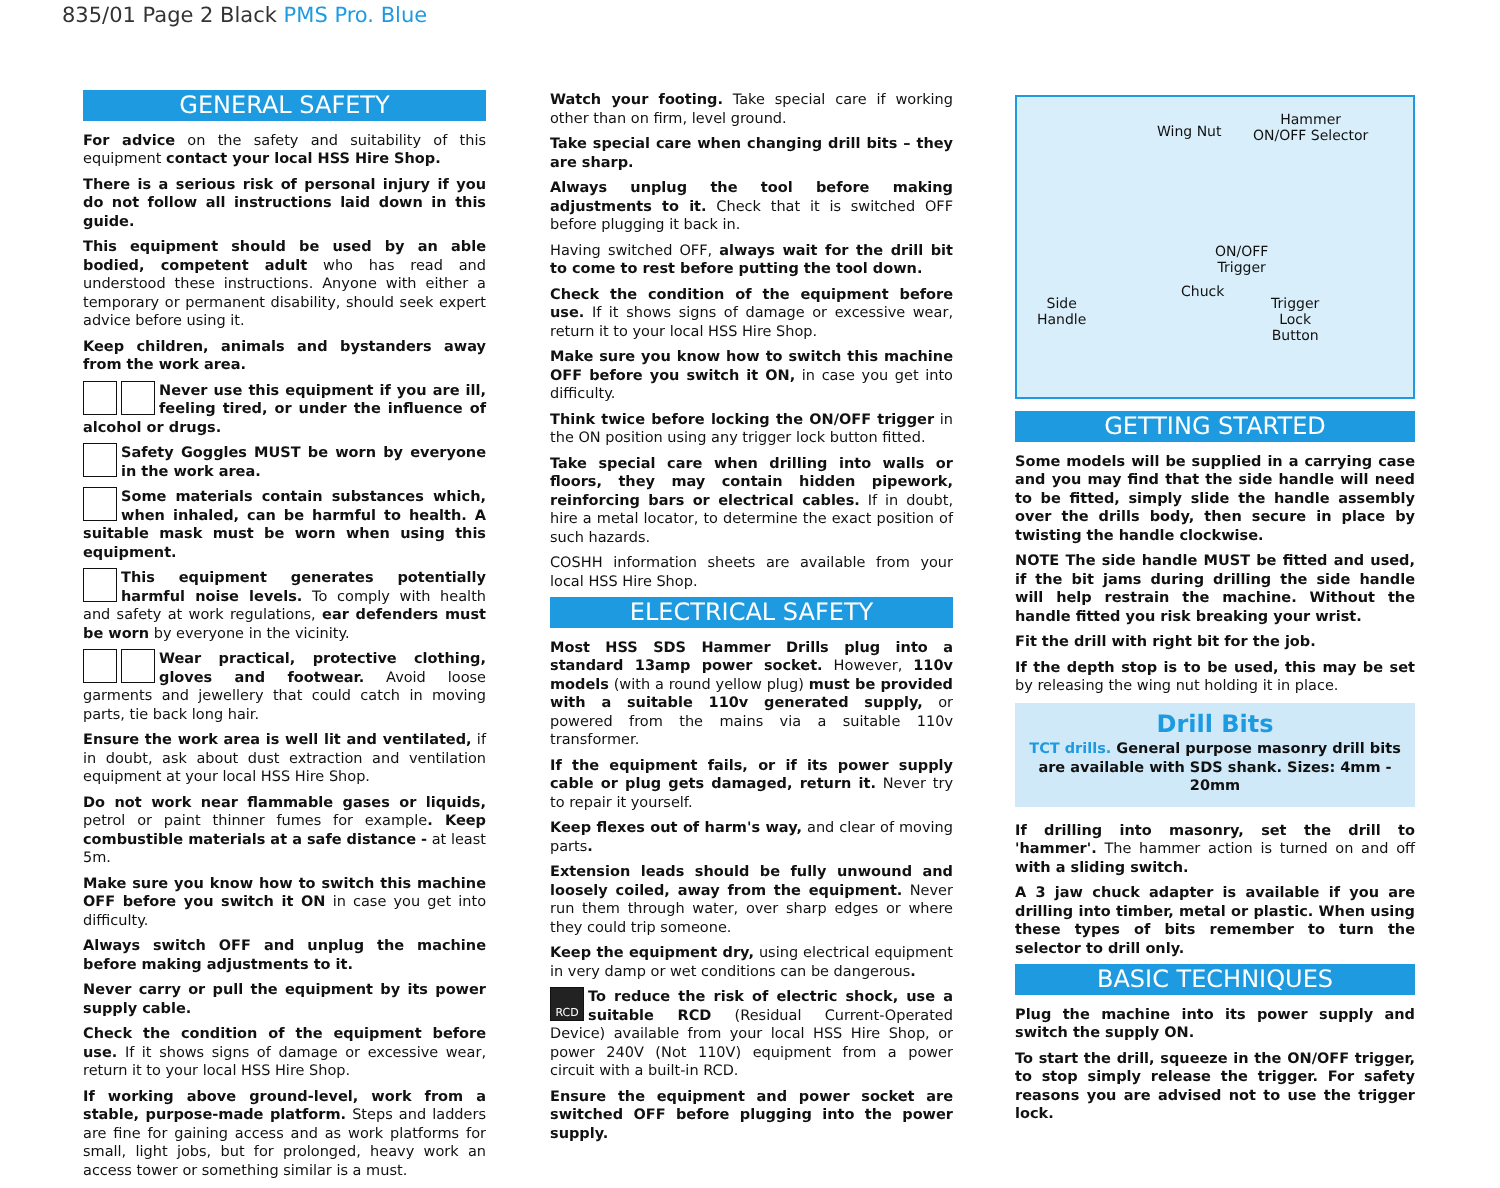835/01 Page 2 Black PMS Pro. Blue
GENERAL SAFETY
For advice on the safety and suitability of this equipment contact your local HSS Hire Shop.
There is a serious risk of personal injury if you do not follow all instructions laid down in this guide.
This equipment should be used by an able bodied, competent adult who has read and understood these instructions. Anyone with either a temporary or permanent disability, should seek expert advice before using it.
Keep children, animals and bystanders away from the work area.
Never use this equipment if you are ill, feeling tired, or under the influence of alcohol or drugs.
Safety Goggles MUST be worn by everyone in the work area.
Some materials contain substances which, when inhaled, can be harmful to health. A suitable mask must be worn when using this equipment.
This equipment generates potentially harmful noise levels. To comply with health and safety at work regulations, ear defenders must be worn by everyone in the vicinity.
Wear practical, protective clothing, gloves and footwear. Avoid loose garments and jewellery that could catch in moving parts, tie back long hair.
Ensure the work area is well lit and ventilated, if in doubt, ask about dust extraction and ventilation equipment at your local HSS Hire Shop.
Do not work near flammable gases or liquids, petrol or paint thinner fumes for example. Keep combustible materials at a safe distance - at least 5m.
Make sure you know how to switch this machine OFF before you switch it ON in case you get into difficulty.
Always switch OFF and unplug the machine before making adjustments to it.
Never carry or pull the equipment by its power supply cable.
Check the condition of the equipment before use. If it shows signs of damage or excessive wear, return it to your local HSS Hire Shop.
If working above ground-level, work from a stable, purpose-made platform. Steps and ladders are fine for gaining access and as work platforms for small, light jobs, but for prolonged, heavy work an access tower or something similar is a must.
Watch your footing. Take special care if working other than on firm, level ground.
Take special care when changing drill bits – they are sharp.
Always unplug the tool before making adjustments to it. Check that it is switched OFF before plugging it back in.
Having switched OFF, always wait for the drill bit to come to rest before putting the tool down.
Check the condition of the equipment before use. If it shows signs of damage or excessive wear, return it to your local HSS Hire Shop.
Make sure you know how to switch this machine OFF before you switch it ON, in case you get into difficulty.
Think twice before locking the ON/OFF trigger in the ON position using any trigger lock button fitted.
Take special care when drilling into walls or floors, they may contain hidden pipework, reinforcing bars or electrical cables. If in doubt, hire a metal locator, to determine the exact position of such hazards.
COSHH information sheets are available from your local HSS Hire Shop.
ELECTRICAL SAFETY
Most HSS SDS Hammer Drills plug into a standard 13amp power socket. However, 110v models (with a round yellow plug) must be provided with a suitable 110v generated supply, or powered from the mains via a suitable 110v transformer.
If the equipment fails, or if its power supply cable or plug gets damaged, return it. Never try to repair it yourself.
Keep flexes out of harm's way, and clear of moving parts.
Extension leads should be fully unwound and loosely coiled, away from the equipment. Never run them through water, over sharp edges or where they could trip someone.
Keep the equipment dry, using electrical equipment in very damp or wet conditions can be dangerous.
RCD To reduce the risk of electric shock, use a suitable RCD (Residual Current-Operated Device) available from your local HSS Hire Shop, or power 240V (Not 110V) equipment from a power circuit with a built-in RCD.
Ensure the equipment and power socket are switched OFF before plugging into the power supply.
Wing Nut
Hammer
ON/OFF Selector
ON/OFF
Trigger
Chuck
Side
Handle
Trigger
Lock
Button
GETTING STARTED
Some models will be supplied in a carrying case and you may find that the side handle will need to be fitted, simply slide the handle assembly over the drills body, then secure in place by twisting the handle clockwise.
NOTE The side handle MUST be fitted and used, if the bit jams during drilling the side handle will help restrain the machine. Without the handle fitted you risk breaking your wrist.
Fit the drill with right bit for the job.
If the depth stop is to be used, this may be set by releasing the wing nut holding it in place.
Drill Bits
TCT drills. General purpose masonry drill bits are available with SDS shank. Sizes: 4mm - 20mm
If drilling into masonry, set the drill to 'hammer'. The hammer action is turned on and off with a sliding switch.
A 3 jaw chuck adapter is available if you are drilling into timber, metal or plastic. When using these types of bits remember to turn the selector to drill only.
BASIC TECHNIQUES
Plug the machine into its power supply and switch the supply ON.
To start the drill, squeeze in the ON/OFF trigger, to stop simply release the trigger. For safety reasons you are advised not to use the trigger lock.